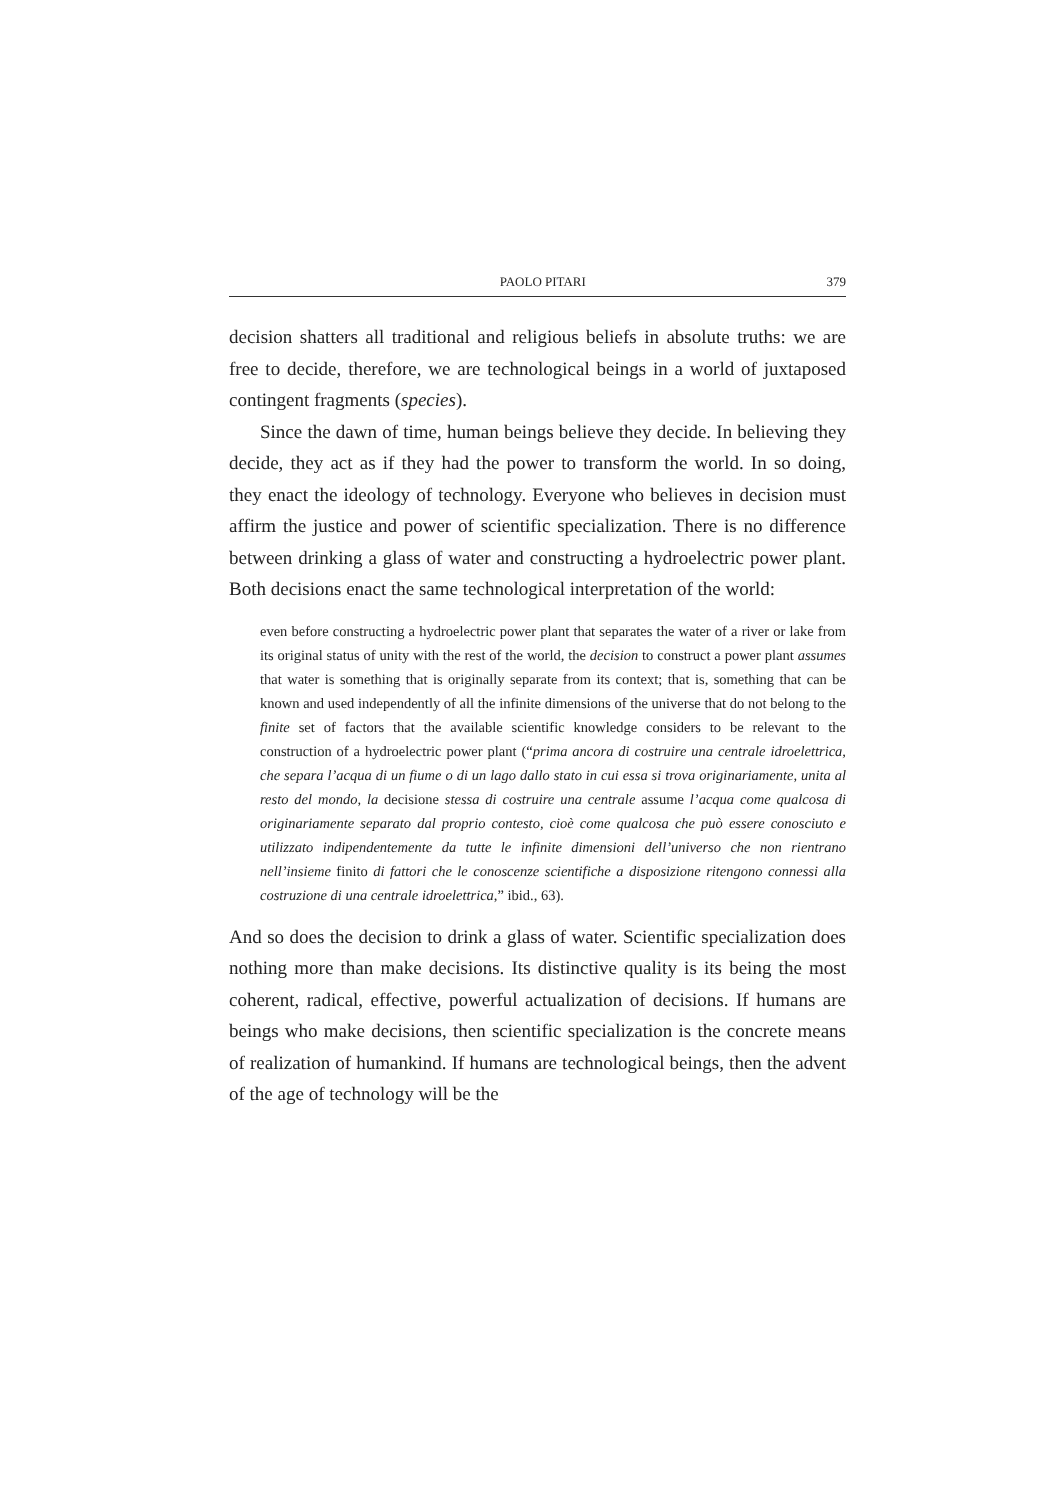PAOLO PITARI 379
decision shatters all traditional and religious beliefs in absolute truths: we are free to decide, therefore, we are technological beings in a world of juxtaposed contingent fragments (species).
Since the dawn of time, human beings believe they decide. In believing they decide, they act as if they had the power to transform the world. In so doing, they enact the ideology of technology. Everyone who believes in decision must affirm the justice and power of scientific specialization. There is no difference between drinking a glass of water and constructing a hydroelectric power plant. Both decisions enact the same technological interpretation of the world:
even before constructing a hydroelectric power plant that separates the water of a river or lake from its original status of unity with the rest of the world, the decision to construct a power plant assumes that water is something that is originally separate from its context; that is, something that can be known and used independently of all the infinite dimensions of the universe that do not belong to the finite set of factors that the available scientific knowledge considers to be relevant to the construction of a hydroelectric power plant (“prima ancora di costruire una centrale idroelettrica, che separa l’acqua di un fiume o di un lago dallo stato in cui essa si trova originariamente, unita al resto del mondo, la decisione stessa di costruire una centrale assume l’acqua come qualcosa di originariamente separato dal proprio contesto, cioè come qualcosa che può essere conosciuto e utilizzato indipendentemente da tutte le infinite dimensioni dell’universo che non rientrano nell’insieme finito di fattori che le conoscenze scientifiche a disposizione ritengono connessi alla costruzione di una centrale idroelettrica,” ibid., 63).
And so does the decision to drink a glass of water. Scientific specialization does nothing more than make decisions. Its distinctive quality is its being the most coherent, radical, effective, powerful actualization of decisions. If humans are beings who make decisions, then scientific specialization is the concrete means of realization of humankind. If humans are technological beings, then the advent of the age of technology will be the